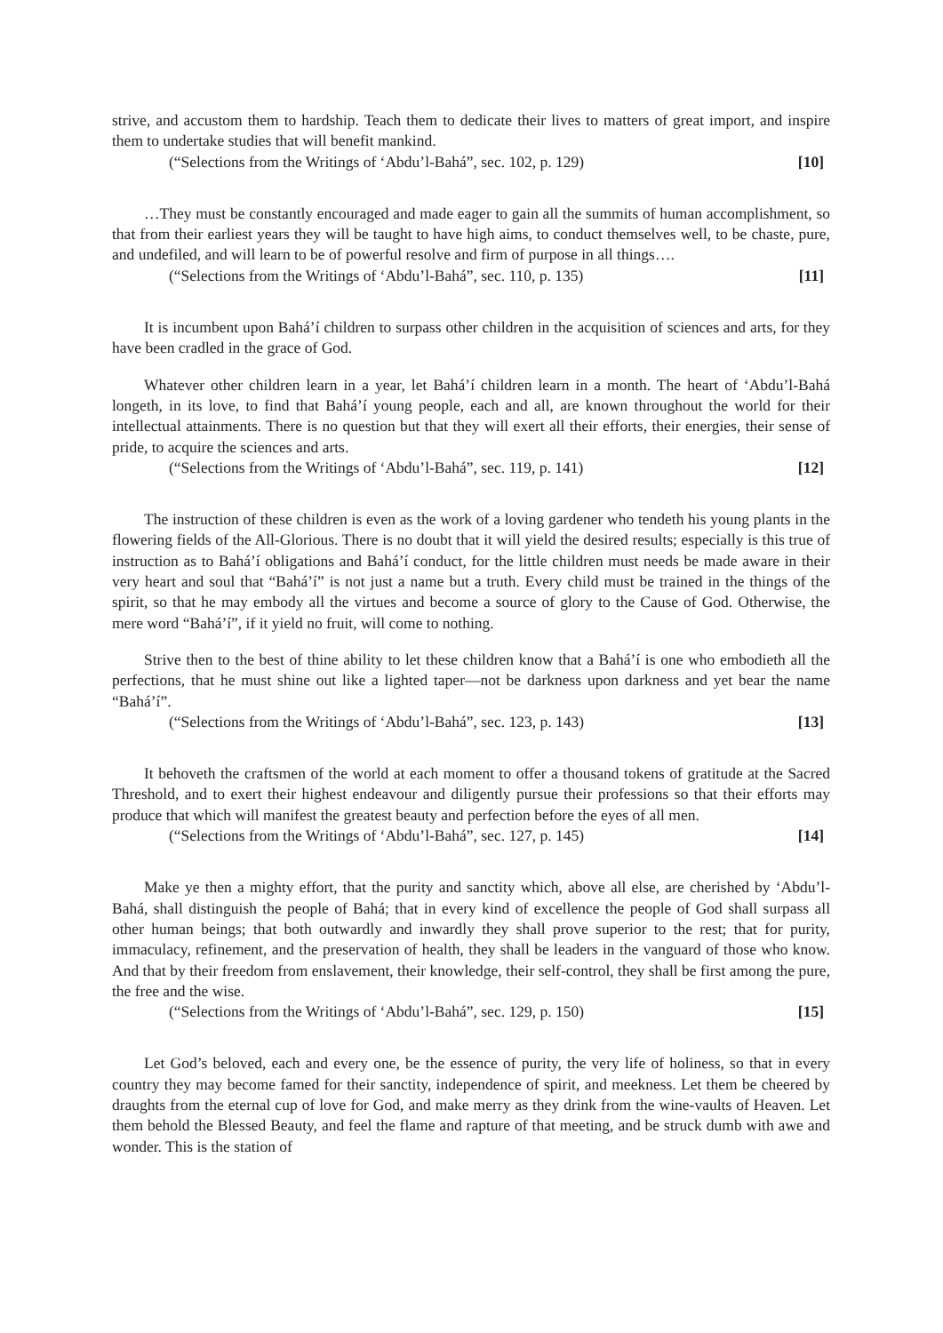strive, and accustom them to hardship. Teach them to dedicate their lives to matters of great import, and inspire them to undertake studies that will benefit mankind.
(“Selections from the Writings of ‘Abdu’l-Bahá”, sec. 102, p. 129) [10]
…They must be constantly encouraged and made eager to gain all the summits of human accomplishment, so that from their earliest years they will be taught to have high aims, to conduct themselves well, to be chaste, pure, and undefiled, and will learn to be of powerful resolve and firm of purpose in all things….
(“Selections from the Writings of ‘Abdu’l-Bahá”, sec. 110, p. 135) [11]
It is incumbent upon Bahá’í children to surpass other children in the acquisition of sciences and arts, for they have been cradled in the grace of God.
Whatever other children learn in a year, let Bahá’í children learn in a month. The heart of ‘Abdu’l-Bahá longeth, in its love, to find that Bahá’í young people, each and all, are known throughout the world for their intellectual attainments. There is no question but that they will exert all their efforts, their energies, their sense of pride, to acquire the sciences and arts.
(“Selections from the Writings of ‘Abdu’l-Bahá”, sec. 119, p. 141) [12]
The instruction of these children is even as the work of a loving gardener who tendeth his young plants in the flowering fields of the All-Glorious. There is no doubt that it will yield the desired results; especially is this true of instruction as to Bahá’í obligations and Bahá’í conduct, for the little children must needs be made aware in their very heart and soul that “Bahá’í” is not just a name but a truth. Every child must be trained in the things of the spirit, so that he may embody all the virtues and become a source of glory to the Cause of God. Otherwise, the mere word “Bahá’í”, if it yield no fruit, will come to nothing.
Strive then to the best of thine ability to let these children know that a Bahá’í is one who embodieth all the perfections, that he must shine out like a lighted taper—not be darkness upon darkness and yet bear the name “Bahá’í”.
(“Selections from the Writings of ‘Abdu’l-Bahá”, sec. 123, p. 143) [13]
It behoveth the craftsmen of the world at each moment to offer a thousand tokens of gratitude at the Sacred Threshold, and to exert their highest endeavour and diligently pursue their professions so that their efforts may produce that which will manifest the greatest beauty and perfection before the eyes of all men.
(“Selections from the Writings of ‘Abdu’l-Bahá”, sec. 127, p. 145) [14]
Make ye then a mighty effort, that the purity and sanctity which, above all else, are cherished by ‘Abdu’l-Bahá, shall distinguish the people of Bahá; that in every kind of excellence the people of God shall surpass all other human beings; that both outwardly and inwardly they shall prove superior to the rest; that for purity, immaculacy, refinement, and the preservation of health, they shall be leaders in the vanguard of those who know. And that by their freedom from enslavement, their knowledge, their self-control, they shall be first among the pure, the free and the wise.
(“Selections from the Writings of ‘Abdu’l-Bahá”, sec. 129, p. 150) [15]
Let God’s beloved, each and every one, be the essence of purity, the very life of holiness, so that in every country they may become famed for their sanctity, independence of spirit, and meekness. Let them be cheered by draughts from the eternal cup of love for God, and make merry as they drink from the wine-vaults of Heaven. Let them behold the Blessed Beauty, and feel the flame and rapture of that meeting, and be struck dumb with awe and wonder. This is the station of